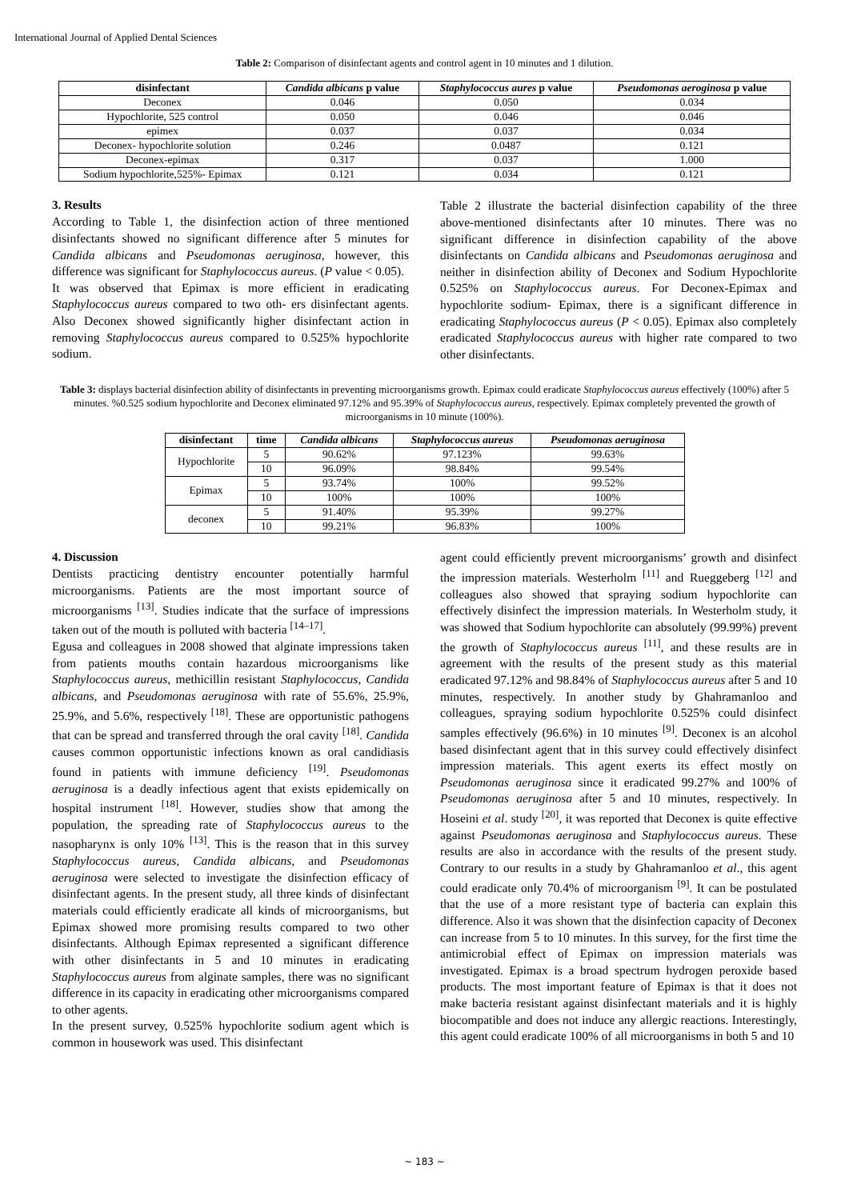International Journal of Applied Dental Sciences
Table 2: Comparison of disinfectant agents and control agent in 10 minutes and 1 dilution.
| disinfectant | Candida albicans p value | Staphylococcus aures p value | Pseudomonas aeroginosa p value |
| --- | --- | --- | --- |
| Deconex | 0.046 | 0.050 | 0.034 |
| Hypochlorite, 525 control | 0.050 | 0.046 | 0.046 |
| epimex | 0.037 | 0.037 | 0.034 |
| Deconex- hypochlorite solution | 0.246 | 0.0487 | 0.121 |
| Deconex-epimax | 0.317 | 0.037 | 1.000 |
| Sodium hypochlorite,525%- Epimax | 0.121 | 0.034 | 0.121 |
3. Results
According to Table 1, the disinfection action of three mentioned disinfectants showed no significant difference after 5 minutes for Candida albicans and Pseudomonas aeruginosa, however, this difference was significant for Staphylococcus aureus. (P value < 0.05).
It was observed that Epimax is more efficient in eradicating Staphylococcus aureus compared to two oth- ers disinfectant agents. Also Deconex showed significantly higher disinfectant action in removing Staphylococcus aureus compared to 0.525% hypochlorite sodium.
Table 2 illustrate the bacterial disinfection capability of the three above-mentioned disinfectants after 10 minutes. There was no significant difference in disinfection capability of the above disinfectants on Candida albicans and Pseudomonas aeruginosa and neither in disinfection ability of Deconex and Sodium Hypochlorite 0.525% on Staphylococcus aureus. For Deconex-Epimax and hypochlorite sodium- Epimax, there is a significant difference in eradicating Staphylococcus aureus (P < 0.05). Epimax also completely eradicated Staphylococcus aureus with higher rate compared to two other disinfectants.
Table 3: displays bacterial disinfection ability of disinfectants in preventing microorganisms growth. Epimax could eradicate Staphylococcus aureus effectively (100%) after 5 minutes. %0.525 sodium hypochlorite and Deconex eliminated 97.12% and 95.39% of Staphylococcus aureus, respectively. Epimax completely prevented the growth of microorganisms in 10 minute (100%).
| disinfectant | time | Candida albicans | Staphylococcus aureus | Pseudomonas aeruginosa |
| --- | --- | --- | --- | --- |
| Hypochlorite | 5 | 90.62% | 97.123% | 99.63% |
| | 10 | 96.09% | 98.84% | 99.54% |
| Epimax | 5 | 93.74% | 100% | 99.52% |
| | 10 | 100% | 100% | 100% |
| deconex | 5 | 91.40% | 95.39% | 99.27% |
| | 10 | 99.21% | 96.83% | 100% |
4. Discussion
Dentists practicing dentistry encounter potentially harmful microorganisms. Patients are the most important source of microorganisms <sup>[13]</sup>. Studies indicate that the surface of impressions taken out of the mouth is polluted with bacteria <sup>[14–17]</sup>.
Egusa and colleagues in 2008 showed that alginate impressions taken from patients mouths contain hazardous microorganisms like Staphylococcus aureus, methicillin resistant Staphylococcus, Candida albicans, and Pseudomonas aeruginosa with rate of 55.6%, 25.9%, 25.9%, and 5.6%, respectively <sup>[18]</sup>. These are opportunistic pathogens that can be spread and transferred through the oral cavity <sup>[18]</sup>. Candida causes common opportunistic infections known as oral candidiasis found in patients with immune deficiency <sup>[19]</sup>. Pseudomonas aeruginosa is a deadly infectious agent that exists epidemically on hospital instrument <sup>[18]</sup>. However, studies show that among the population, the spreading rate of Staphylococcus aureus to the nasopharynx is only 10% <sup>[13]</sup>. This is the reason that in this survey Staphylococcus aureus, Candida albicans, and Pseudomonas aeruginosa were selected to investigate the disinfection efficacy of disinfectant agents. In the present study, all three kinds of disinfectant materials could efficiently eradicate all kinds of microorganisms, but Epimax showed more promising results compared to two other disinfectants. Although Epimax represented a significant difference with other disinfectants in 5 and 10 minutes in eradicating Staphylococcus aureus from alginate samples, there was no significant difference in its capacity in eradicating other microorganisms compared to other agents.
In the present survey, 0.525% hypochlorite sodium agent which is common in housework was used. This disinfectant
agent could efficiently prevent microorganisms’ growth and disinfect the impression materials. Westerholm <sup>[11]</sup> and Rueggeberg <sup>[12]</sup> and colleagues also showed that spraying sodium hypochlorite can effectively disinfect the impression materials. In Westerholm study, it was showed that Sodium hypochlorite can absolutely (99.99%) prevent the growth of Staphylococcus aureus <sup>[11]</sup>, and these results are in agreement with the results of the present study as this material eradicated 97.12% and 98.84% of Staphylococcus aureus after 5 and 10 minutes, respectively. In another study by Ghahramanloo and colleagues, spraying sodium hypochlorite 0.525% could disinfect samples effectively (96.6%) in 10 minutes <sup>[9]</sup>. Deconex is an alcohol based disinfectant agent that in this survey could effectively disinfect impression materials. This agent exerts its effect mostly on Pseudomonas aeruginosa since it eradicated 99.27% and 100% of Pseudomonas aeruginosa after 5 and 10 minutes, respectively. In Hoseini et al. study <sup>[20]</sup>, it was reported that Deconex is quite effective against Pseudomonas aeruginosa and Staphylococcus aureus. These results are also in accordance with the results of the present study. Contrary to our results in a study by Ghahramanloo et al., this agent could eradicate only 70.4% of microorganism <sup>[9]</sup>. It can be postulated that the use of a more resistant type of bacteria can explain this difference. Also it was shown that the disinfection capacity of Deconex can increase from 5 to 10 minutes. In this survey, for the first time the antimicrobial effect of Epimax on impression materials was investigated. Epimax is a broad spectrum hydrogen peroxide based products. The most important feature of Epimax is that it does not make bacteria resistant against disinfectant materials and it is highly biocompatible and does not induce any allergic reactions. Interestingly, this agent could eradicate 100% of all microorganisms in both 5 and 10
~ 183 ~